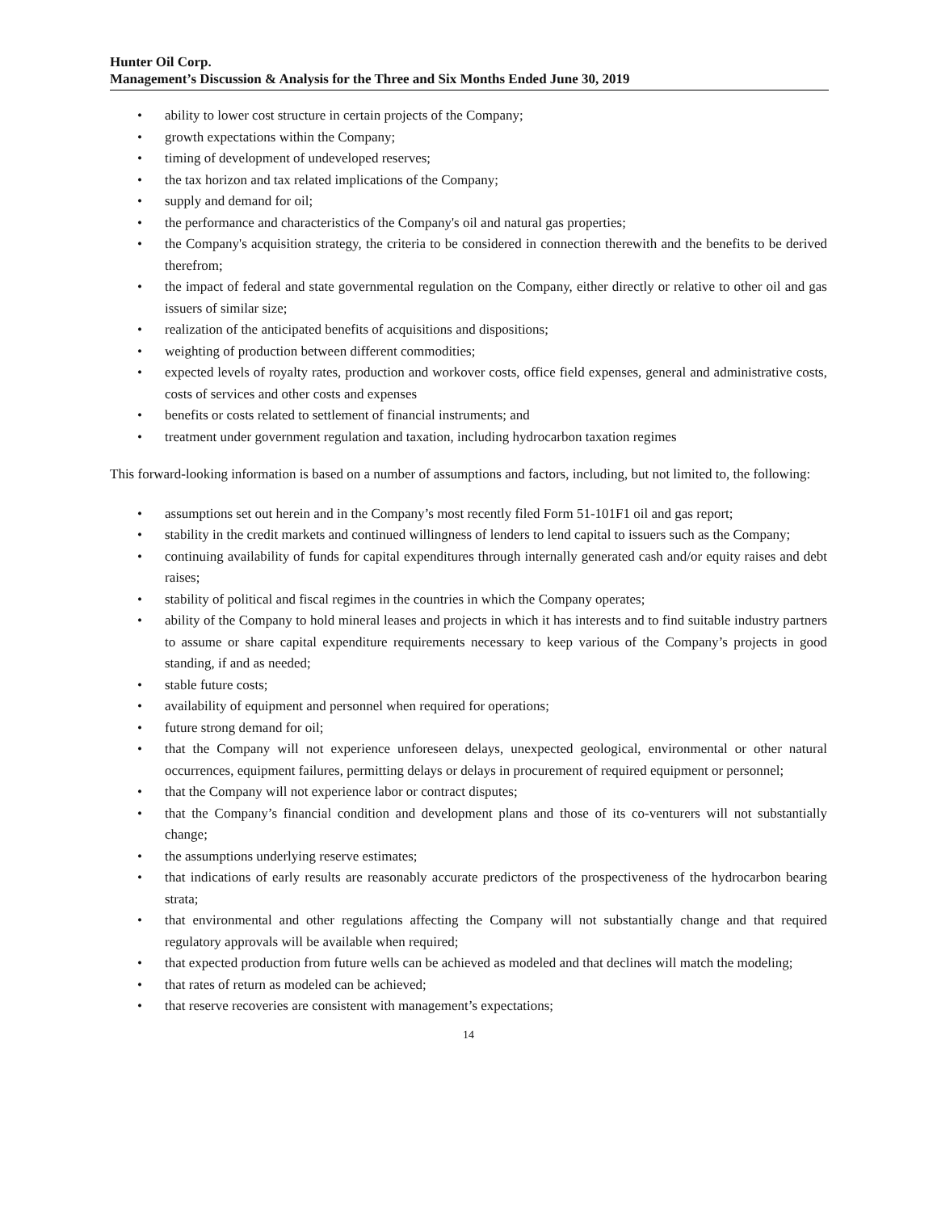Hunter Oil Corp.
Management’s Discussion & Analysis for the Three and Six Months Ended June 30, 2019
• ability to lower cost structure in certain projects of the Company;
• growth expectations within the Company;
• timing of development of undeveloped reserves;
• the tax horizon and tax related implications of the Company;
• supply and demand for oil;
• the performance and characteristics of the Company's oil and natural gas properties;
• the Company's acquisition strategy, the criteria to be considered in connection therewith and the benefits to be derived therefrom;
• the impact of federal and state governmental regulation on the Company, either directly or relative to other oil and gas issuers of similar size;
• realization of the anticipated benefits of acquisitions and dispositions;
• weighting of production between different commodities;
• expected levels of royalty rates, production and workover costs, office field expenses, general and administrative costs, costs of services and other costs and expenses
• benefits or costs related to settlement of financial instruments; and
• treatment under government regulation and taxation, including hydrocarbon taxation regimes
This forward-looking information is based on a number of assumptions and factors, including, but not limited to, the following:
• assumptions set out herein and in the Company’s most recently filed Form 51-101F1 oil and gas report;
• stability in the credit markets and continued willingness of lenders to lend capital to issuers such as the Company;
• continuing availability of funds for capital expenditures through internally generated cash and/or equity raises and debt raises;
• stability of political and fiscal regimes in the countries in which the Company operates;
• ability of the Company to hold mineral leases and projects in which it has interests and to find suitable industry partners to assume or share capital expenditure requirements necessary to keep various of the Company’s projects in good standing, if and as needed;
• stable future costs;
• availability of equipment and personnel when required for operations;
• future strong demand for oil;
• that the Company will not experience unforeseen delays, unexpected geological, environmental or other natural occurrences, equipment failures, permitting delays or delays in procurement of required equipment or personnel;
• that the Company will not experience labor or contract disputes;
• that the Company’s financial condition and development plans and those of its co-venturers will not substantially change;
• the assumptions underlying reserve estimates;
• that indications of early results are reasonably accurate predictors of the prospectiveness of the hydrocarbon bearing strata;
• that environmental and other regulations affecting the Company will not substantially change and that required regulatory approvals will be available when required;
• that expected production from future wells can be achieved as modeled and that declines will match the modeling;
• that rates of return as modeled can be achieved;
• that reserve recoveries are consistent with management’s expectations;
14